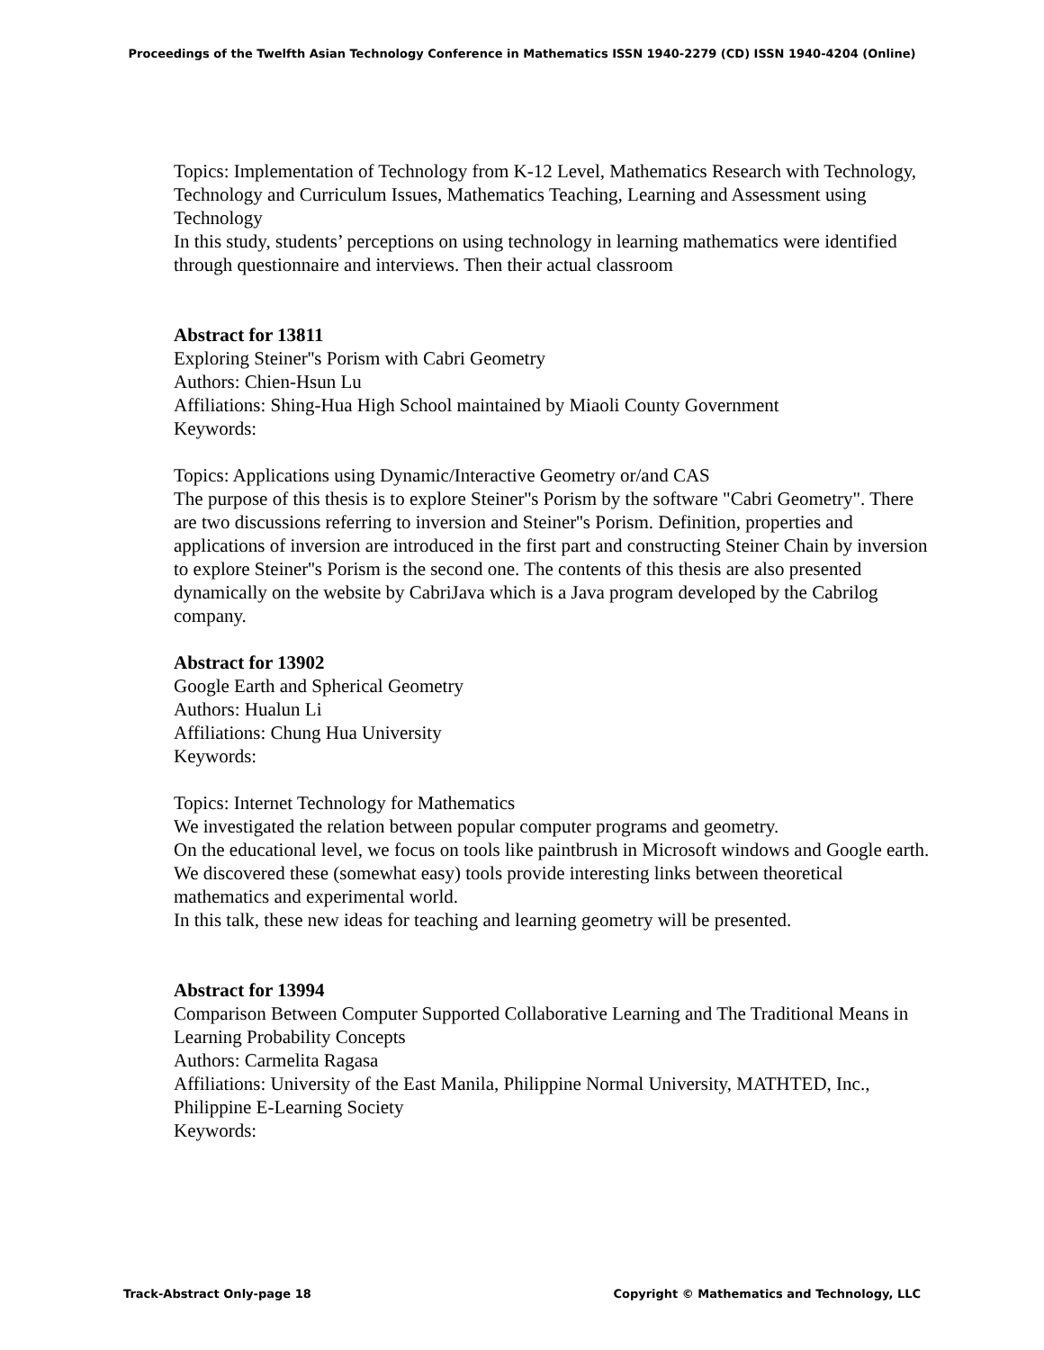Proceedings of the Twelfth Asian Technology Conference in Mathematics ISSN 1940-2279 (CD) ISSN 1940-4204 (Online)
Topics: Implementation of Technology from K-12 Level, Mathematics Research with Technology, Technology and Curriculum Issues, Mathematics Teaching, Learning and Assessment using Technology
In this study, students’ perceptions on using technology in learning mathematics were identified through questionnaire and interviews. Then their actual classroom
Abstract for 13811
Exploring Steiner''s Porism with Cabri Geometry
Authors: Chien-Hsun Lu
Affiliations: Shing-Hua High School maintained by Miaoli County Government
Keywords:
Topics: Applications using Dynamic/Interactive Geometry or/and CAS
The purpose of this thesis is to explore Steiner''s Porism by the software "Cabri Geometry". There are two discussions referring to inversion and Steiner''s Porism. Definition, properties and applications of inversion are introduced in the first part and constructing Steiner Chain by inversion to explore Steiner''s Porism is the second one. The contents of this thesis are also presented dynamically on the website by CabriJava which is a Java program developed by the Cabrilog company.
Abstract for 13902
Google Earth and Spherical Geometry
Authors: Hualun Li
Affiliations: Chung Hua University
Keywords:
Topics: Internet Technology for Mathematics
We investigated the relation between popular computer programs and geometry.
On the educational level, we focus on tools like paintbrush in Microsoft windows and Google earth. We discovered these (somewhat easy) tools provide interesting links between theoretical mathematics and experimental world.
In this talk, these new ideas for teaching and learning geometry will be presented.
Abstract for 13994
Comparison Between Computer Supported Collaborative Learning and The Traditional Means in Learning Probability Concepts
Authors: Carmelita Ragasa
Affiliations: University of the East Manila, Philippine Normal University, MATHTED, Inc., Philippine E-Learning Society
Keywords:
Track-Abstract Only-page 18 Copyright © Mathematics and Technology, LLC